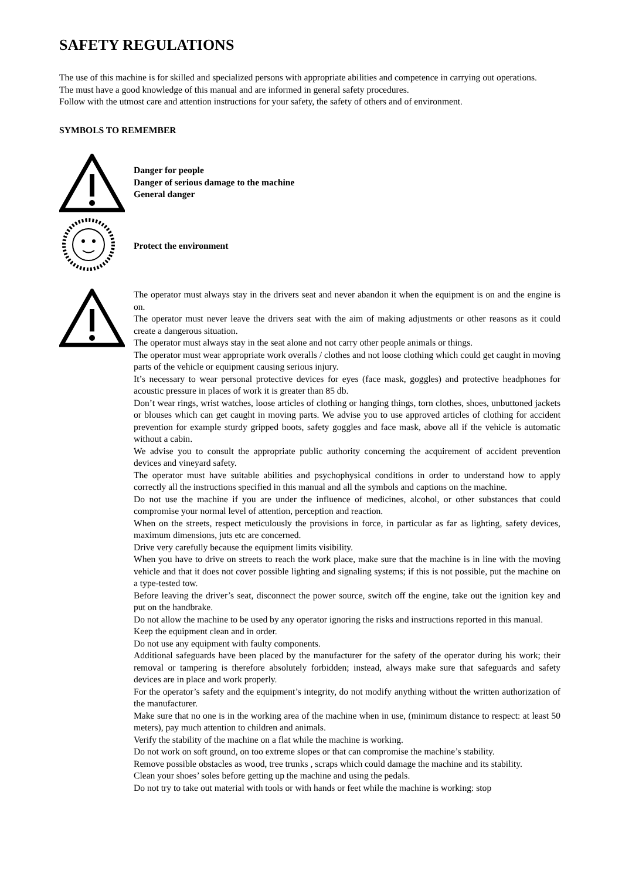SAFETY REGULATIONS
The use of this machine is for skilled and specialized persons with appropriate abilities and competence in carrying out operations.
The must have a good knowledge of this manual and are informed in general safety procedures.
Follow with the utmost care and attention instructions for your safety, the safety of others and of environment.
SYMBOLS TO REMEMBER
Danger for people
Danger of serious damage to the machine
General danger
Protect the environment
The operator must always stay in the drivers seat and never abandon it when the equipment is on and the engine is on.
The operator must never leave the drivers seat with the aim of making adjustments or other reasons as it could create a dangerous situation.
The operator must always stay in the seat alone and not carry other people animals or things.
The operator must wear appropriate work overalls / clothes and not loose clothing which could get caught in moving parts of the vehicle or equipment causing serious injury.
It’s necessary to wear personal protective devices for eyes (face mask, goggles) and protective headphones for acoustic pressure in places of work it is greater than 85 db.
Don’t wear rings, wrist watches, loose articles of clothing or hanging things, torn clothes, shoes, unbuttoned jackets or blouses which can get caught in moving parts. We advise you to use approved articles of clothing for accident prevention for example sturdy gripped boots, safety goggles and face mask, above all if the vehicle is automatic without a cabin.
We advise you to consult the appropriate public authority concerning the acquirement of accident prevention devices and vineyard safety.
The operator must have suitable abilities and psychophysical conditions in order to understand how to apply correctly all the instructions specified in this manual and all the symbols and captions on the machine.
Do not use the machine if you are under the influence of medicines, alcohol, or other substances that could compromise your normal level of attention, perception and reaction.
When on the streets, respect meticulously the provisions in force, in particular as far as lighting, safety devices, maximum dimensions, juts etc are concerned.
Drive very carefully because the equipment limits visibility.
When you have to drive on streets to reach the work place, make sure that the machine is in line with the moving vehicle and that it does not cover possible lighting and signaling systems; if this is not possible, put the machine on a type-tested tow.
Before leaving the driver’s seat, disconnect the power source, switch off the engine, take out the ignition key and put on the handbrake.
Do not allow the machine to be used by any operator ignoring the risks and instructions reported in this manual.
Keep the equipment clean and in order.
Do not use any equipment with faulty components.
Additional safeguards have been placed by the manufacturer for the safety of the operator during his work; their removal or tampering is therefore absolutely forbidden; instead, always make sure that safeguards and safety devices are in place and work properly.
For the operator’s safety and the equipment’s integrity, do not modify anything without the written authorization of the manufacturer.
Make sure that no one is in the working area of the machine when in use, (minimum distance to respect: at least 50 meters), pay much attention to children and animals.
Verify the stability of the machine on a flat while the machine is working.
Do not work on soft ground, on too extreme slopes or that can compromise the machine’s stability.
Remove possible obstacles as wood, tree trunks , scraps which could damage the machine and its stability.
Clean your shoes’ soles before getting up the machine and using the pedals.
Do not try to take out material with tools or with hands or feet while the machine is working: stop